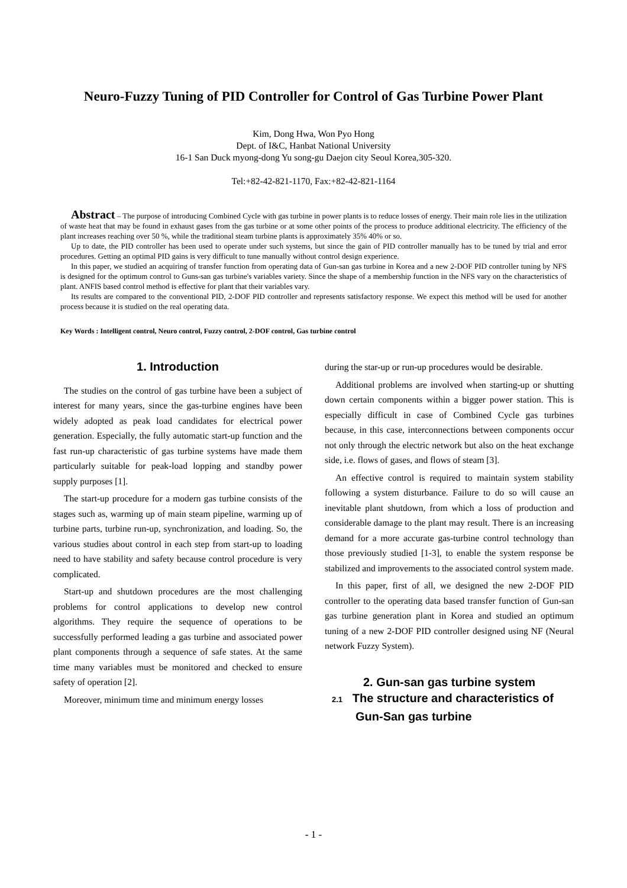Neuro-Fuzzy Tuning of PID Controller for Control of Gas Turbine Power Plant
Kim, Dong Hwa, Won Pyo Hong
Dept. of I&C, Hanbat National University
16-1 San Duck myong-dong Yu song-gu Daejon city Seoul Korea,305-320.
Tel:+82-42-821-1170, Fax:+82-42-821-1164
Abstract – The purpose of introducing Combined Cycle with gas turbine in power plants is to reduce losses of energy. Their main role lies in the utilization of waste heat that may be found in exhaust gases from the gas turbine or at some other points of the process to produce additional electricity. The efficiency of the plant increases reaching over 50 %, while the traditional steam turbine plants is approximately 35% 40% or so.
Up to date, the PID controller has been used to operate under such systems, but since the gain of PID controller manually has to be tuned by trial and error procedures. Getting an optimal PID gains is very difficult to tune manually without control design experience.
In this paper, we studied an acquiring of transfer function from operating data of Gun-san gas turbine in Korea and a new 2-DOF PID controller tuning by NFS is designed for the optimum control to Guns-san gas turbine's variables variety. Since the shape of a membership function in the NFS vary on the characteristics of plant. ANFIS based control method is effective for plant that their variables vary.
Its results are compared to the conventional PID, 2-DOF PID controller and represents satisfactory response. We expect this method will be used for another process because it is studied on the real operating data.
Key Words : Intelligent control, Neuro control, Fuzzy control, 2-DOF control, Gas turbine control
1. Introduction
The studies on the control of gas turbine have been a subject of interest for many years, since the gas-turbine engines have been widely adopted as peak load candidates for electrical power generation. Especially, the fully automatic start-up function and the fast run-up characteristic of gas turbine systems have made them particularly suitable for peak-load lopping and standby power supply purposes [1].
The start-up procedure for a modern gas turbine consists of the stages such as, warming up of main steam pipeline, warming up of turbine parts, turbine run-up, synchronization, and loading. So, the various studies about control in each step from start-up to loading need to have stability and safety because control procedure is very complicated.
Start-up and shutdown procedures are the most challenging problems for control applications to develop new control algorithms. They require the sequence of operations to be successfully performed leading a gas turbine and associated power plant components through a sequence of safe states. At the same time many variables must be monitored and checked to ensure safety of operation [2].
Moreover, minimum time and minimum energy losses
during the star-up or run-up procedures would be desirable.
Additional problems are involved when starting-up or shutting down certain components within a bigger power station. This is especially difficult in case of Combined Cycle gas turbines because, in this case, interconnections between components occur not only through the electric network but also on the heat exchange side, i.e. flows of gases, and flows of steam [3].
An effective control is required to maintain system stability following a system disturbance. Failure to do so will cause an inevitable plant shutdown, from which a loss of production and considerable damage to the plant may result. There is an increasing demand for a more accurate gas-turbine control technology than those previously studied [1-3], to enable the system response be stabilized and improvements to the associated control system made.
In this paper, first of all, we designed the new 2-DOF PID controller to the operating data based transfer function of Gun-san gas turbine generation plant in Korea and studied an optimum tuning of a new 2-DOF PID controller designed using NF (Neural network Fuzzy System).
2. Gun-san gas turbine system
2.1 The structure and characteristics of
Gun-San gas turbine
- 1 -